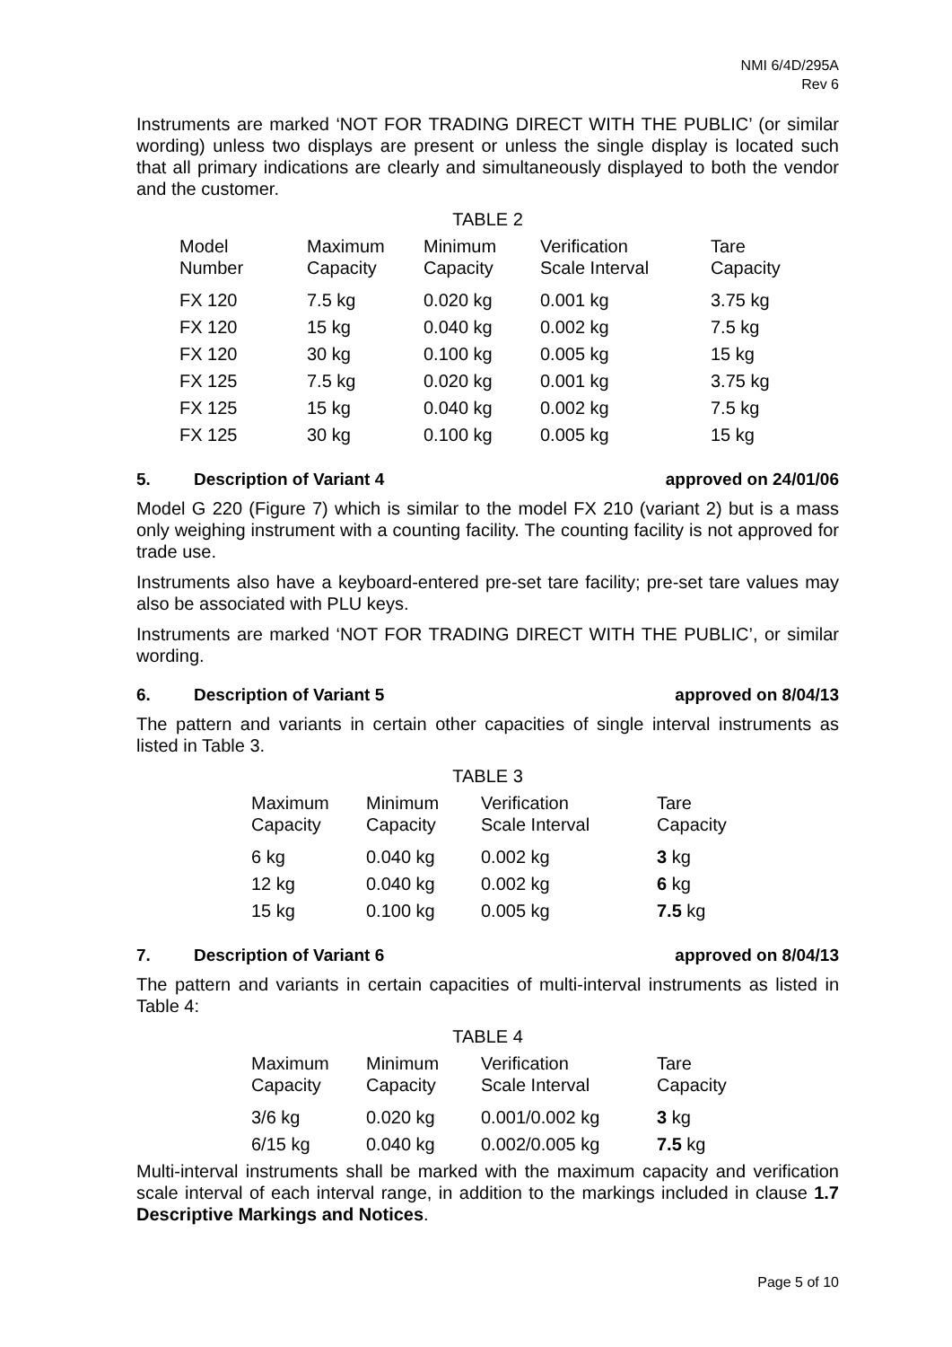NMI 6/4D/295A
Rev 6
Instruments are marked ‘NOT FOR TRADING DIRECT WITH THE PUBLIC’ (or similar wording) unless two displays are present or unless the single display is located such that all primary indications are clearly and simultaneously displayed to both the vendor and the customer.
TABLE 2
| Model Number | Maximum Capacity | Minimum Capacity | Verification Scale Interval | Tare Capacity |
| FX 120 | 7.5 kg | 0.020 kg | 0.001 kg | 3.75 kg |
| FX 120 | 15 kg | 0.040 kg | 0.002 kg | 7.5 kg |
| FX 120 | 30 kg | 0.100 kg | 0.005 kg | 15 kg |
| FX 125 | 7.5 kg | 0.020 kg | 0.001 kg | 3.75 kg |
| FX 125 | 15 kg | 0.040 kg | 0.002 kg | 7.5 kg |
| FX 125 | 30 kg | 0.100 kg | 0.005 kg | 15 kg |
5. Description of Variant 4 approved on 24/01/06
Model G 220 (Figure 7) which is similar to the model FX 210 (variant 2) but is a mass only weighing instrument with a counting facility. The counting facility is not approved for trade use.
Instruments also have a keyboard-entered pre-set tare facility; pre-set tare values may also be associated with PLU keys.
Instruments are marked ‘NOT FOR TRADING DIRECT WITH THE PUBLIC’, or similar wording.
6. Description of Variant 5 approved on 8/04/13
The pattern and variants in certain other capacities of single interval instruments as listed in Table 3.
TABLE 3
| Maximum Capacity | Minimum Capacity | Verification Scale Interval | Tare Capacity |
| 6 kg | 0.040 kg | 0.002 kg | 3 kg |
| 12 kg | 0.040 kg | 0.002 kg | 6 kg |
| 15 kg | 0.100 kg | 0.005 kg | 7.5 kg |
7. Description of Variant 6 approved on 8/04/13
The pattern and variants in certain capacities of multi-interval instruments as listed in Table 4:
TABLE 4
| Maximum Capacity | Minimum Capacity | Verification Scale Interval | Tare Capacity |
| 3/6 kg | 0.020 kg | 0.001/0.002 kg | 3 kg |
| 6/15 kg | 0.040 kg | 0.002/0.005 kg | 7.5 kg |
Multi-interval instruments shall be marked with the maximum capacity and verification scale interval of each interval range, in addition to the markings included in clause 1.7 Descriptive Markings and Notices.
Page 5 of 10